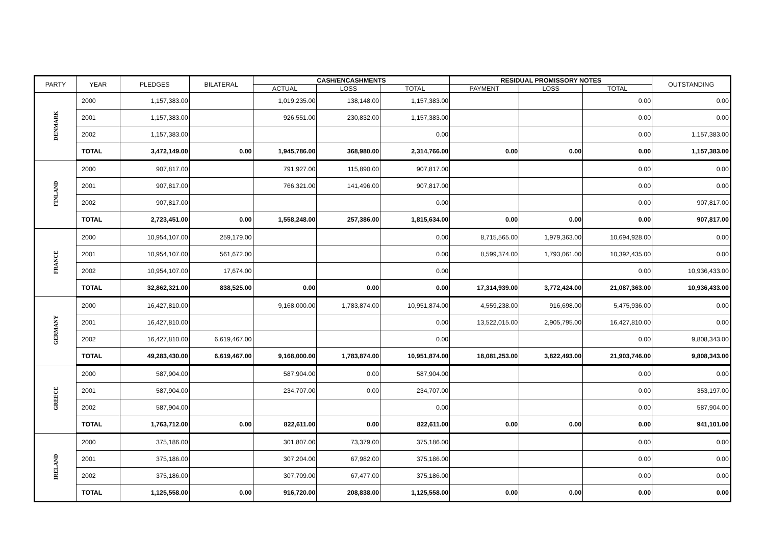| PARTY | YEAR | PLEDGES | BILATERAL | CASH/ENCASHMENTS | | | RESIDUAL PROMISSORY NOTES | | | OUTSTANDING |
| --- | --- | --- | --- | --- | --- | --- | --- | --- | --- | --- |
| | | | | ACTUAL | LOSS | TOTAL | PAYMENT | LOSS | TOTAL | |
| DENMARK | 2000 | 1,157,383.00 | | 1,019,235.00 | 138,148.00 | 1,157,383.00 | | | 0.00 | 0.00 |
| | 2001 | 1,157,383.00 | | 926,551.00 | 230,832.00 | 1,157,383.00 | | | 0.00 | 0.00 |
| | 2002 | 1,157,383.00 | | | | 0.00 | | | 0.00 | 1,157,383.00 |
| | TOTAL | 3,472,149.00 | 0.00 | 1,945,786.00 | 368,980.00 | 2,314,766.00 | 0.00 | 0.00 | 0.00 | 1,157,383.00 |
| FINLAND | 2000 | 907,817.00 | | 791,927.00 | 115,890.00 | 907,817.00 | | | 0.00 | 0.00 |
| | 2001 | 907,817.00 | | 766,321.00 | 141,496.00 | 907,817.00 | | | 0.00 | 0.00 |
| | 2002 | 907,817.00 | | | | 0.00 | | | 0.00 | 907,817.00 |
| | TOTAL | 2,723,451.00 | 0.00 | 1,558,248.00 | 257,386.00 | 1,815,634.00 | 0.00 | 0.00 | 0.00 | 907,817.00 |
| FRANCE | 2000 | 10,954,107.00 | 259,179.00 | | | 0.00 | 8,715,565.00 | 1,979,363.00 | 10,694,928.00 | 0.00 |
| | 2001 | 10,954,107.00 | 561,672.00 | | | 0.00 | 8,599,374.00 | 1,793,061.00 | 10,392,435.00 | 0.00 |
| | 2002 | 10,954,107.00 | 17,674.00 | | | 0.00 | | | 0.00 | 10,936,433.00 |
| | TOTAL | 32,862,321.00 | 838,525.00 | 0.00 | 0.00 | 0.00 | 17,314,939.00 | 3,772,424.00 | 21,087,363.00 | 10,936,433.00 |
| GERMANY | 2000 | 16,427,810.00 | | 9,168,000.00 | 1,783,874.00 | 10,951,874.00 | 4,559,238.00 | 916,698.00 | 5,475,936.00 | 0.00 |
| | 2001 | 16,427,810.00 | | | | 0.00 | 13,522,015.00 | 2,905,795.00 | 16,427,810.00 | 0.00 |
| | 2002 | 16,427,810.00 | 6,619,467.00 | | | 0.00 | | | 0.00 | 9,808,343.00 |
| | TOTAL | 49,283,430.00 | 6,619,467.00 | 9,168,000.00 | 1,783,874.00 | 10,951,874.00 | 18,081,253.00 | 3,822,493.00 | 21,903,746.00 | 9,808,343.00 |
| GREECE | 2000 | 587,904.00 | | 587,904.00 | 0.00 | 587,904.00 | | | 0.00 | 0.00 |
| | 2001 | 587,904.00 | | 234,707.00 | 0.00 | 234,707.00 | | | 0.00 | 353,197.00 |
| | 2002 | 587,904.00 | | | | 0.00 | | | 0.00 | 587,904.00 |
| | TOTAL | 1,763,712.00 | 0.00 | 822,611.00 | 0.00 | 822,611.00 | 0.00 | 0.00 | 0.00 | 941,101.00 |
| IRELAND | 2000 | 375,186.00 | | 301,807.00 | 73,379.00 | 375,186.00 | | | 0.00 | 0.00 |
| | 2001 | 375,186.00 | | 307,204.00 | 67,982.00 | 375,186.00 | | | 0.00 | 0.00 |
| | 2002 | 375,186.00 | | 307,709.00 | 67,477.00 | 375,186.00 | | | 0.00 | 0.00 |
| | TOTAL | 1,125,558.00 | 0.00 | 916,720.00 | 208,838.00 | 1,125,558.00 | 0.00 | 0.00 | 0.00 | 0.00 |